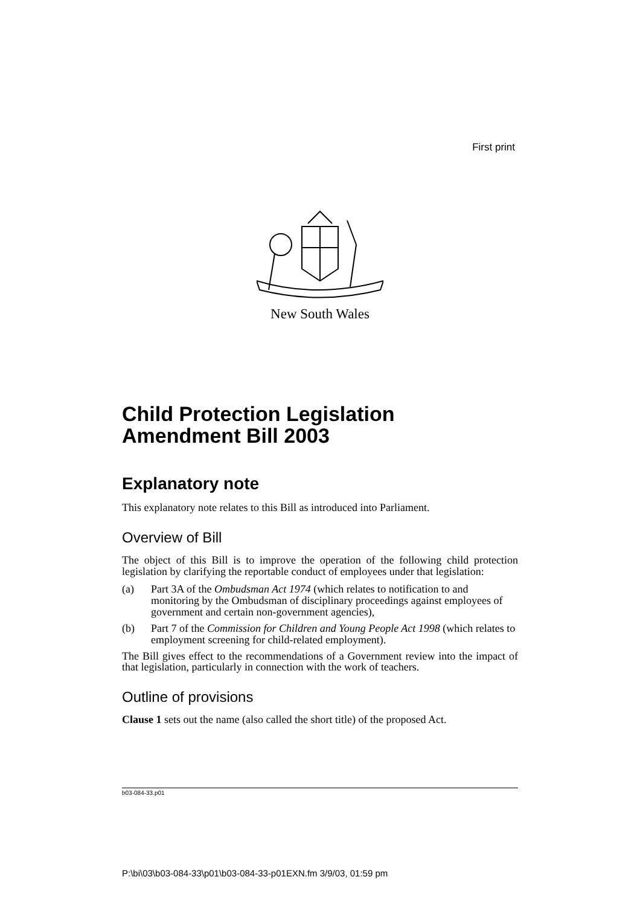First print
New South Wales
Child Protection Legislation Amendment Bill 2003
Explanatory note
This explanatory note relates to this Bill as introduced into Parliament.
Overview of Bill
The object of this Bill is to improve the operation of the following child protection legislation by clarifying the reportable conduct of employees under that legislation:
(a) Part 3A of the Ombudsman Act 1974 (which relates to notification to and monitoring by the Ombudsman of disciplinary proceedings against employees of government and certain non-government agencies),
(b) Part 7 of the Commission for Children and Young People Act 1998 (which relates to employment screening for child-related employment).
The Bill gives effect to the recommendations of a Government review into the impact of that legislation, particularly in connection with the work of teachers.
Outline of provisions
Clause 1 sets out the name (also called the short title) of the proposed Act.
b03-084-33.p01
P:\bi\03\b03-084-33\p01\b03-084-33-p01EXN.fm 3/9/03, 01:59 pm